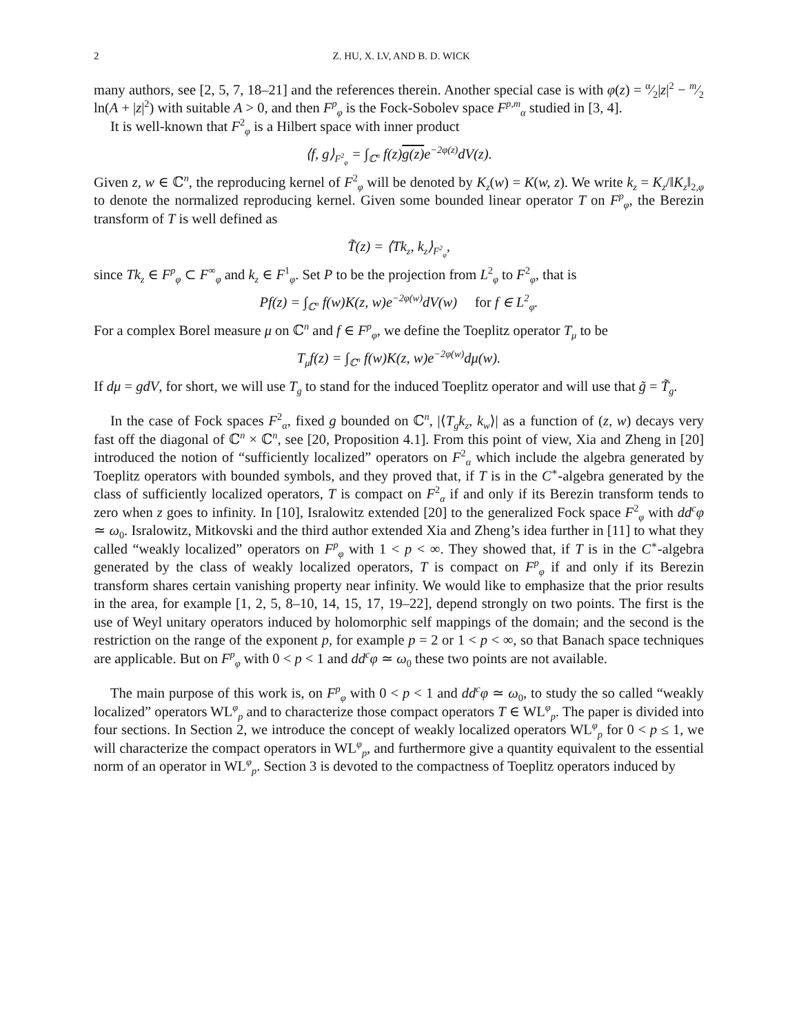2 Z. HU, X. LV, AND B. D. WICK
many authors, see [2, 5, 7, 18–21] and the references therein. Another special case is with φ(z) = α⁄2|z|<sup>2</sup> − m⁄2 ln(A + |z|<sup>2</sup>) with suitable A > 0, and then F<sup>p</sup><sub>φ</sub> is the Fock-Sobolev space F<sup>p,m</sup><sub>α</sub> studied in [3, 4].
It is well-known that F<sup>2</sup><sub>φ</sub> is a Hilbert space with inner product
⟨f, g⟩<sub>F<sup>2</sup><sub>φ</sub></sub> = ∫<sub>ℂ<sup>n</sup></sub> f(z)g(z) e<sup>−2φ(z)</sup>dV(z).
Given z, w ∈ ℂ<sup>n</sup>, the reproducing kernel of F<sup>2</sup><sub>φ</sub> will be denoted by K<sub>z</sub>(w) = K(w, z). We write k<sub>z</sub> = K<sub>z</sub>/‖K<sub>z</sub>‖<sub>2,φ</sub> to denote the normalized reproducing kernel. Given some bounded linear operator T on F<sup>p</sup><sub>φ</sub>, the Berezin transform of T is well defined as
T̃(z) = ⟨Tk<sub>z</sub>, k<sub>z</sub>⟩<sub>F<sup>2</sup><sub>φ</sub></sub>,
since Tk<sub>z</sub> ∈ F<sup>p</sup><sub>φ</sub> ⊂ F<sup>∞</sup><sub>φ</sub> and k<sub>z</sub> ∈ F<sup>1</sup><sub>φ</sub>. Set P to be the projection from L<sup>2</sup><sub>φ</sub> to F<sup>2</sup><sub>φ</sub>, that is
Pf(z) = ∫<sub>ℂ<sup>n</sup></sub> f(w)K(z, w)e<sup>−2φ(w)</sup>dV(w) for f ∈ L<sup>2</sup><sub>φ</sub>.
For a complex Borel measure μ on ℂ<sup>n</sup> and f ∈ F<sup>p</sup><sub>φ</sub>, we define the Toeplitz operator T<sub>μ</sub> to be
T<sub>μ</sub>f(z) = ∫<sub>ℂ<sup>n</sup></sub> f(w)K(z, w)e<sup>−2φ(w)</sup>dμ(w).
If dμ = gdV, for short, we will use T<sub>g</sub> to stand for the induced Toeplitz operator and will use that g̃ = T̃<sub>g</sub>.
In the case of Fock spaces F<sup>2</sup><sub>α</sub>, fixed g bounded on ℂ<sup>n</sup>, |⟨T<sub>g</sub>k<sub>z</sub>, k<sub>w</sub>⟩| as a function of (z, w) decays very fast off the diagonal of ℂ<sup>n</sup> × ℂ<sup>n</sup>, see [20, Proposition 4.1]. From this point of view, Xia and Zheng in [20] introduced the notion of “sufficiently localized” operators on F<sup>2</sup><sub>α</sub> which include the algebra generated by Toeplitz operators with bounded symbols, and they proved that, if T is in the C<sup>∗</sup>-algebra generated by the class of sufficiently localized operators, T is compact on F<sup>2</sup><sub>α</sub> if and only if its Berezin transform tends to zero when z goes to infinity. In [10], Isralowitz extended [20] to the generalized Fock space F<sup>2</sup><sub>φ</sub> with dd<sup>c</sup>φ ≃ ω<sub>0</sub>. Isralowitz, Mitkovski and the third author extended Xia and Zheng’s idea further in [11] to what they called “weakly localized” operators on F<sup>p</sup><sub>φ</sub> with 1 < p < ∞. They showed that, if T is in the C<sup>∗</sup>-algebra generated by the class of weakly localized operators, T is compact on F<sup>p</sup><sub>φ</sub> if and only if its Berezin transform shares certain vanishing property near infinity. We would like to emphasize that the prior results in the area, for example [1, 2, 5, 8–10, 14, 15, 17, 19–22], depend strongly on two points. The first is the use of Weyl unitary operators induced by holomorphic self mappings of the domain; and the second is the restriction on the range of the exponent p, for example p = 2 or 1 < p < ∞, so that Banach space techniques are applicable. But on F<sup>p</sup><sub>φ</sub> with 0 < p < 1 and dd<sup>c</sup>φ ≃ ω<sub>0</sub> these two points are not available.
The main purpose of this work is, on F<sup>p</sup><sub>φ</sub> with 0 < p < 1 and dd<sup>c</sup>φ ≃ ω<sub>0</sub>, to study the so called “weakly localized” operators WL<sup>φ</sup><sub>p</sub> and to characterize those compact operators T ∈ WL<sup>φ</sup><sub>p</sub>. The paper is divided into four sections. In Section 2, we introduce the concept of weakly localized operators WL<sup>φ</sup><sub>p</sub> for 0 < p ≤ 1, we will characterize the compact operators in WL<sup>φ</sup><sub>p</sub>, and furthermore give a quantity equivalent to the essential norm of an operator in WL<sup>φ</sup><sub>p</sub>. Section 3 is devoted to the compactness of Toeplitz operators induced by